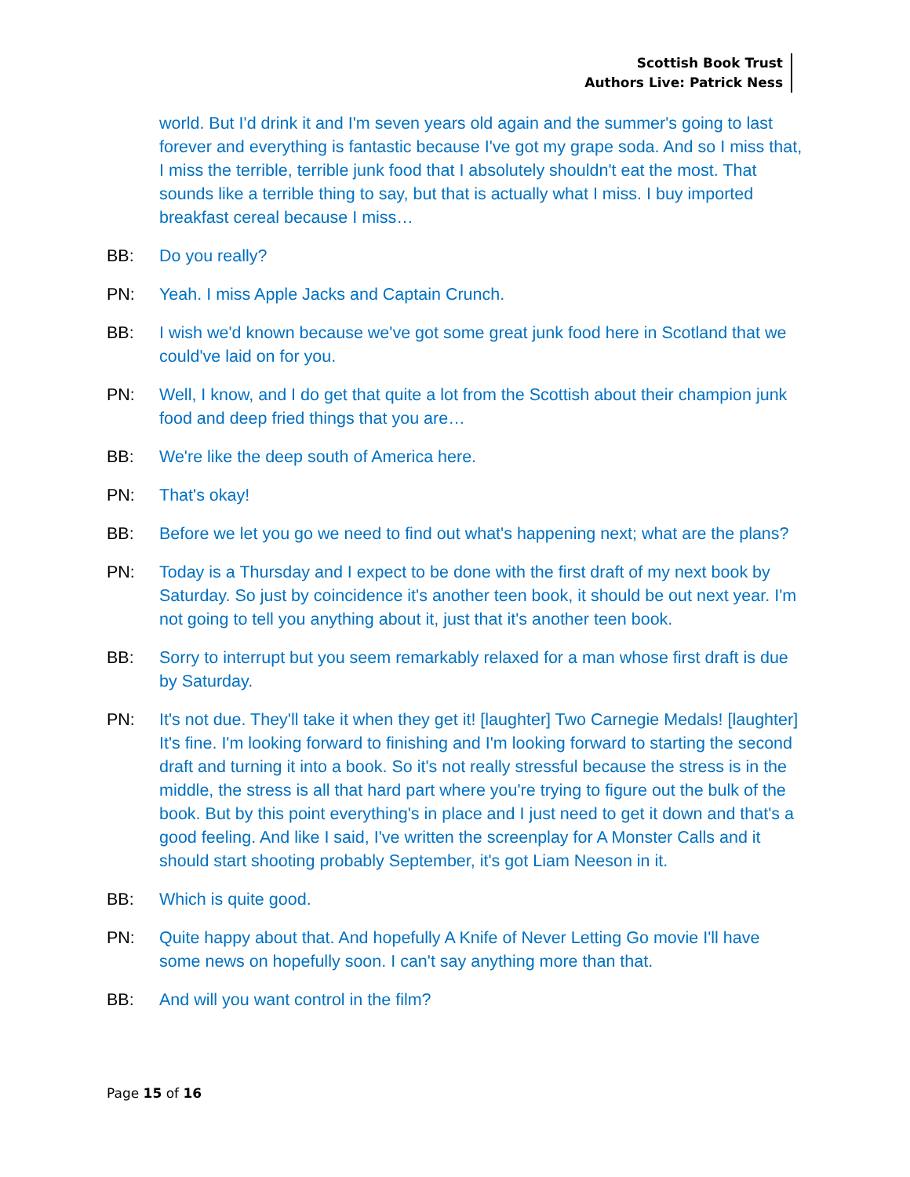Scottish Book Trust
Authors Live: Patrick Ness
world. But I'd drink it and I'm seven years old again and the summer's going to last forever and everything is fantastic because I've got my grape soda. And so I miss that, I miss the terrible, terrible junk food that I absolutely shouldn't eat the most. That sounds like a terrible thing to say, but that is actually what I miss. I buy imported breakfast cereal because I miss…
BB: Do you really?
PN: Yeah. I miss Apple Jacks and Captain Crunch.
BB: I wish we'd known because we've got some great junk food here in Scotland that we could've laid on for you.
PN: Well, I know, and I do get that quite a lot from the Scottish about their champion junk food and deep fried things that you are…
BB: We're like the deep south of America here.
PN: That's okay!
BB: Before we let you go we need to find out what's happening next; what are the plans?
PN: Today is a Thursday and I expect to be done with the first draft of my next book by Saturday. So just by coincidence it's another teen book, it should be out next year. I'm not going to tell you anything about it, just that it's another teen book.
BB: Sorry to interrupt but you seem remarkably relaxed for a man whose first draft is due by Saturday.
PN: It's not due. They'll take it when they get it! [laughter] Two Carnegie Medals! [laughter] It's fine. I'm looking forward to finishing and I'm looking forward to starting the second draft and turning it into a book. So it's not really stressful because the stress is in the middle, the stress is all that hard part where you're trying to figure out the bulk of the book. But by this point everything's in place and I just need to get it down and that's a good feeling. And like I said, I've written the screenplay for A Monster Calls and it should start shooting probably September, it's got Liam Neeson in it.
BB: Which is quite good.
PN: Quite happy about that. And hopefully A Knife of Never Letting Go movie I'll have some news on hopefully soon. I can't say anything more than that.
BB: And will you want control in the film?
Page 15 of 16